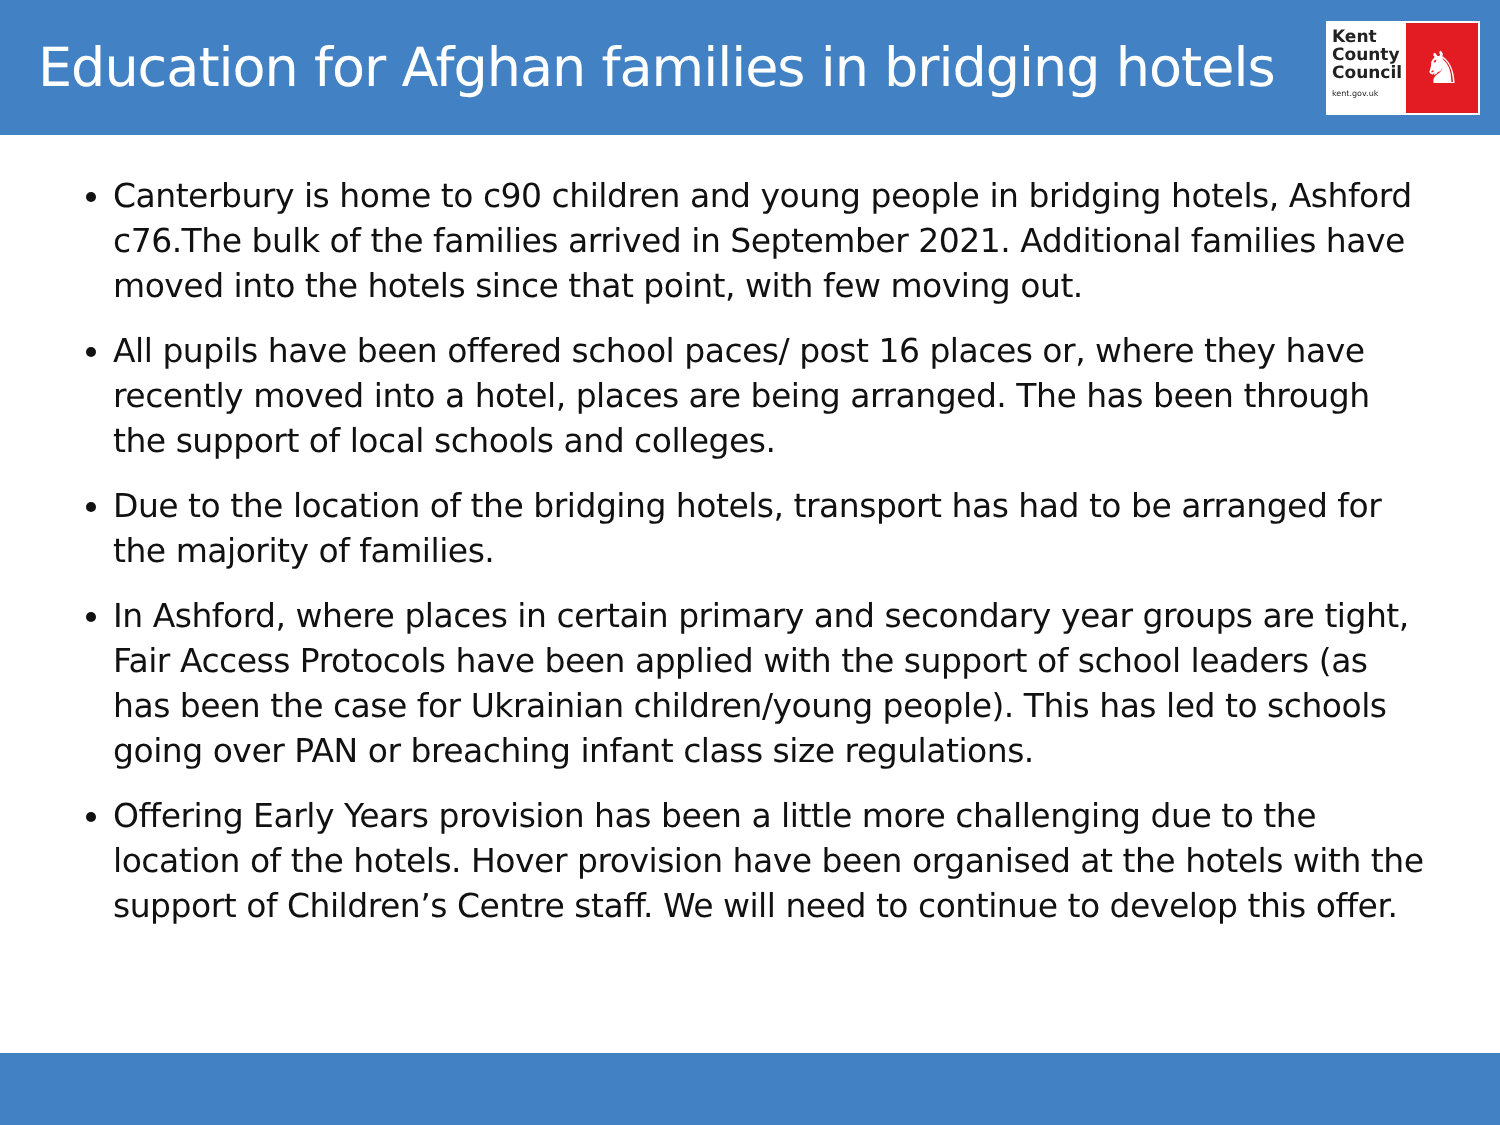Education for Afghan families in bridging hotels
Kent
County
Council
kent.gov.uk
♞
Canterbury is home to c90 children and young people in bridging hotels, Ashford c76.The bulk of the families arrived in September 2021. Additional families have moved into the hotels since that point, with few moving out.
All pupils have been offered school paces/ post 16 places or, where they have recently moved into a hotel, places are being arranged. The has been through the support of local schools and colleges.
Due to the location of the bridging hotels, transport has had to be arranged for the majority of families.
In Ashford, where places in certain primary and secondary year groups are tight, Fair Access Protocols have been applied with the support of school leaders (as has been the case for Ukrainian children/young people). This has led to schools going over PAN or breaching infant class size regulations.
Offering Early Years provision has been a little more challenging due to the location of the hotels. Hover provision have been organised at the hotels with the support of Children’s Centre staff. We will need to continue to develop this offer.